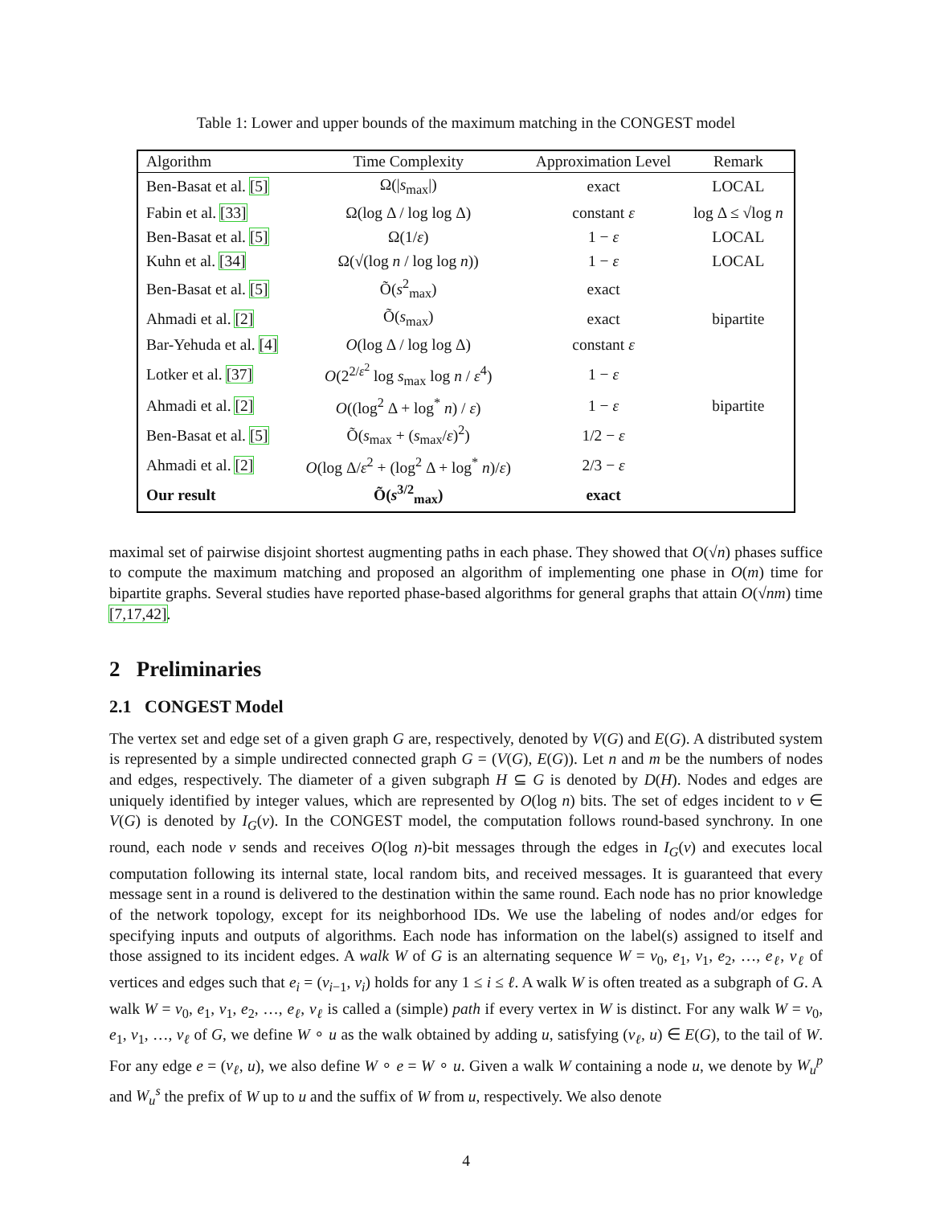Table 1: Lower and upper bounds of the maximum matching in the CONGEST model
| Algorithm | Time Complexity | Approximation Level | Remark |
| --- | --- | --- | --- |
| Ben-Basat et al. [5] | Ω(/ s<sub>max</sub>/) | exact | LOCAL |
| Fabin et al. [33] | Ω(log Δ / log log Δ) | constant ε | log Δ ≤ √log n |
| Ben-Basat et al. [5] | Ω(1/ ε ) | 1 − ε | LOCAL |
| Kuhn et al. [34] | Ω(√(log n / log log n )) | 1 − ε | LOCAL |
| Ben-Basat et al. [5] | Õ( s<sup>2</sup><sub>max</sub>) | exact | |
| Ahmadi et al. [2] | Õ( s<sub>max</sub>) | exact | bipartite |
| Bar-Yehuda et al. [4] | O (log Δ / log log Δ) | constant ε | |
| Lotker et al. [37] | O (2<sup>2/ε<sup>2</sup></sup> log s<sub>max</sub> log n / ε<sup>4</sup>) | 1 − ε | |
| Ahmadi et al. [2] | O ((log<sup>2</sup> Δ + log<sup>*</sup> n ) / ε ) | 1 − ε | bipartite |
| Ben-Basat et al. [5] | Õ( s<sub>max</sub> + ( s<sub>max</sub>/ ε )<sup>2</sup>) | 1/2 − ε | |
| Ahmadi et al. [2] | O (log Δ/ ε<sup>2</sup> + (log<sup>2</sup> Δ + log<sup>*</sup> n )/ ε ) | 2/3 − ε | |
| Our result | Õ( s<sup>3/2</sup><sub>max</sub>) | exact | |
maximal set of pairwise disjoint shortest augmenting paths in each phase. They showed that O(√n) phases suffice to compute the maximum matching and proposed an algorithm of implementing one phase in O(m) time for bipartite graphs. Several studies have reported phase-based algorithms for general graphs that attain O(√nm) time [7,17,42].
2 Preliminaries
2.1 CONGEST Model
The vertex set and edge set of a given graph G are, respectively, denoted by V(G) and E(G). A distributed system is represented by a simple undirected connected graph G = (V(G), E(G)). Let n and m be the numbers of nodes and edges, respectively. The diameter of a given subgraph H ⊆ G is denoted by D(H). Nodes and edges are uniquely identified by integer values, which are represented by O(log n) bits. The set of edges incident to v ∈ V(G) is denoted by I<sub>G</sub>(v). In the CONGEST model, the computation follows round-based synchrony. In one round, each node v sends and receives O(log n)-bit messages through the edges in I<sub>G</sub>(v) and executes local computation following its internal state, local random bits, and received messages. It is guaranteed that every message sent in a round is delivered to the destination within the same round. Each node has no prior knowledge of the network topology, except for its neighborhood IDs. We use the labeling of nodes and/or edges for specifying inputs and outputs of algorithms. Each node has information on the label(s) assigned to itself and those assigned to its incident edges. A walk W of G is an alternating sequence W = v<sub>0</sub>, e<sub>1</sub>, v<sub>1</sub>, e<sub>2</sub>, …, e<sub>ℓ</sub>, v<sub>ℓ</sub> of vertices and edges such that e<sub>i</sub> = (v<sub>i−1</sub>, v<sub>i</sub>) holds for any 1 ≤ i ≤ ℓ. A walk W is often treated as a subgraph of G. A walk W = v<sub>0</sub>, e<sub>1</sub>, v<sub>1</sub>, e<sub>2</sub>, …, e<sub>ℓ</sub>, v<sub>ℓ</sub> is called a (simple) path if every vertex in W is distinct. For any walk W = v<sub>0</sub>, e<sub>1</sub>, v<sub>1</sub>, …, v<sub>ℓ</sub> of G, we define W ∘ u as the walk obtained by adding u, satisfying (v<sub>ℓ</sub>, u) ∈ E(G), to the tail of W. For any edge e = (v<sub>ℓ</sub>, u), we also define W ∘ e = W ∘ u. Given a walk W containing a node u, we denote by W<sub>u</sub><sup>p</sup> and W<sub>u</sub><sup>s</sup> the prefix of W up to u and the suffix of W from u, respectively. We also denote
4